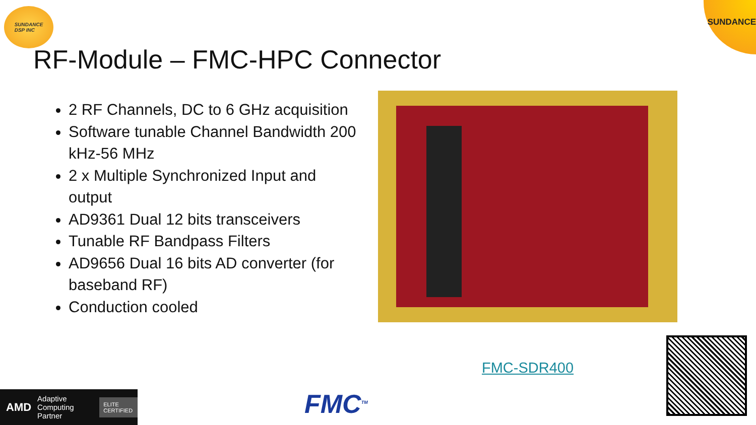SUNDANCE
DSP INC
SUNDANCE
RF-Module – FMC-HPC Connector
2 RF Channels, DC to 6 GHz acquisition
Software tunable Channel Bandwidth 200 kHz-56 MHz
2 x Multiple Synchronized Input and output
AD9361 Dual 12 bits transceivers
Tunable RF Bandpass Filters
AD9656 Dual 16 bits AD converter (for baseband RF)
Conduction cooled
FMC-SDR400
AMD Adaptive Computing Partner ELITE CERTIFIED
FMC<sup>TM</sup>